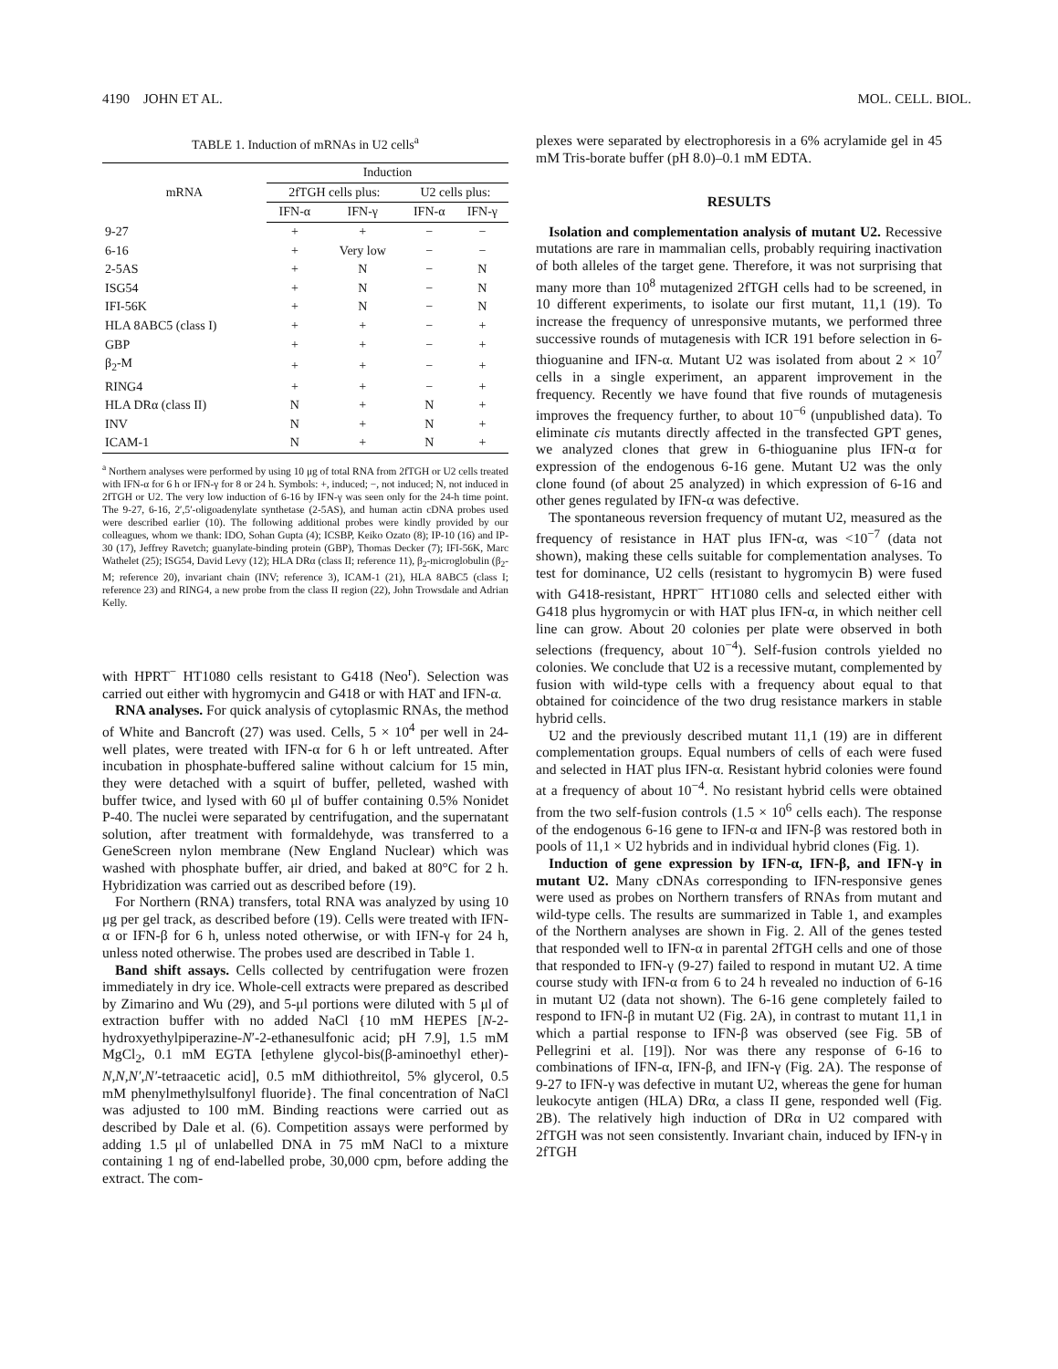4190 JOHN ET AL. MOL. CELL. BIOL.
TABLE 1. Induction of mRNAs in U2 cells<sup>a</sup>
| mRNA | Induction | | | |
| --- | --- | --- | --- | --- |
| | 2fTGH cells plus: | | U2 cells plus: | |
| | IFN-α | IFN-γ | IFN-α | IFN-γ |
| 9-27 | + | + | − | − |
| 6-16 | + | Very low | − | − |
| 2-5AS | + | N | − | N |
| ISG54 | + | N | − | N |
| IFI-56K | + | N | − | N |
| HLA 8ABC5 (class I) | + | + | − | + |
| GBP | + | + | − | + |
| β<sub>2</sub>-M | + | + | − | + |
| RING4 | + | + | − | + |
| HLA DRα (class II) | N | + | N | + |
| INV | N | + | N | + |
| ICAM-1 | N | + | N | + |
<sup>a</sup> Northern analyses were performed by using 10 μg of total RNA from 2fTGH or U2 cells treated with IFN-α for 6 h or IFN-γ for 8 or 24 h. Symbols: +, induced; −, not induced; N, not induced in 2fTGH or U2. The very low induction of 6-16 by IFN-γ was seen only for the 24-h time point. The 9-27, 6-16, 2′,5′-oligoadenylate synthetase (2-5AS), and human actin cDNA probes used were described earlier (10). The following additional probes were kindly provided by our colleagues, whom we thank: IDO, Sohan Gupta (4); ICSBP, Keiko Ozato (8); IP-10 (16) and IP-30 (17), Jeffrey Ravetch; guanylate-binding protein (GBP), Thomas Decker (7); IFI-56K, Marc Wathelet (25); ISG54, David Levy (12); HLA DRα (class II; reference 11), β<sub>2</sub>-microglobulin (β<sub>2</sub>-M; reference 20), invariant chain (INV; reference 3), ICAM-1 (21), HLA 8ABC5 (class I; reference 23) and RING4, a new probe from the class II region (22), John Trowsdale and Adrian Kelly.
with HPRT<sup>−</sup> HT1080 cells resistant to G418 (Neo<sup>r</sup>). Selection was carried out either with hygromycin and G418 or with HAT and IFN-α.
RNA analyses. For quick analysis of cytoplasmic RNAs, the method of White and Bancroft (27) was used. Cells, 5 × 10<sup>4</sup> per well in 24-well plates, were treated with IFN-α for 6 h or left untreated. After incubation in phosphate-buffered saline without calcium for 15 min, they were detached with a squirt of buffer, pelleted, washed with buffer twice, and lysed with 60 μl of buffer containing 0.5% Nonidet P-40. The nuclei were separated by centrifugation, and the supernatant solution, after treatment with formaldehyde, was transferred to a GeneScreen nylon membrane (New England Nuclear) which was washed with phosphate buffer, air dried, and baked at 80°C for 2 h. Hybridization was carried out as described before (19).
For Northern (RNA) transfers, total RNA was analyzed by using 10 μg per gel track, as described before (19). Cells were treated with IFN-α or IFN-β for 6 h, unless noted otherwise, or with IFN-γ for 24 h, unless noted otherwise. The probes used are described in Table 1.
Band shift assays. Cells collected by centrifugation were frozen immediately in dry ice. Whole-cell extracts were prepared as described by Zimarino and Wu (29), and 5-μl portions were diluted with 5 μl of extraction buffer with no added NaCl {10 mM HEPES [N-2-hydroxyethylpiperazine-N′-2-ethanesulfonic acid; pH 7.9], 1.5 mM MgCl<sub>2</sub>, 0.1 mM EGTA [ethylene glycol-bis(β-aminoethyl ether)-N,N,N′,N′-tetraacetic acid], 0.5 mM dithiothreitol, 5% glycerol, 0.5 mM phenylmethylsulfonyl fluoride}. The final concentration of NaCl was adjusted to 100 mM. Binding reactions were carried out as described by Dale et al. (6). Competition assays were performed by adding 1.5 μl of unlabelled DNA in 75 mM NaCl to a mixture containing 1 ng of end-labelled probe, 30,000 cpm, before adding the extract. The com-
plexes were separated by electrophoresis in a 6% acrylamide gel in 45 mM Tris-borate buffer (pH 8.0)–0.1 mM EDTA.
RESULTS
Isolation and complementation analysis of mutant U2. Recessive mutations are rare in mammalian cells, probably requiring inactivation of both alleles of the target gene. Therefore, it was not surprising that many more than 10<sup>8</sup> mutagenized 2fTGH cells had to be screened, in 10 different experiments, to isolate our first mutant, 11,1 (19). To increase the frequency of unresponsive mutants, we performed three successive rounds of mutagenesis with ICR 191 before selection in 6-thioguanine and IFN-α. Mutant U2 was isolated from about 2 × 10<sup>7</sup> cells in a single experiment, an apparent improvement in the frequency. Recently we have found that five rounds of mutagenesis improves the frequency further, to about 10<sup>−6</sup> (unpublished data). To eliminate cis mutants directly affected in the transfected GPT genes, we analyzed clones that grew in 6-thioguanine plus IFN-α for expression of the endogenous 6-16 gene. Mutant U2 was the only clone found (of about 25 analyzed) in which expression of 6-16 and other genes regulated by IFN-α was defective.
The spontaneous reversion frequency of mutant U2, measured as the frequency of resistance in HAT plus IFN-α, was <10<sup>−7</sup> (data not shown), making these cells suitable for complementation analyses. To test for dominance, U2 cells (resistant to hygromycin B) were fused with G418-resistant, HPRT<sup>−</sup> HT1080 cells and selected either with G418 plus hygromycin or with HAT plus IFN-α, in which neither cell line can grow. About 20 colonies per plate were observed in both selections (frequency, about 10<sup>−4</sup>). Self-fusion controls yielded no colonies. We conclude that U2 is a recessive mutant, complemented by fusion with wild-type cells with a frequency about equal to that obtained for coincidence of the two drug resistance markers in stable hybrid cells.
U2 and the previously described mutant 11,1 (19) are in different complementation groups. Equal numbers of cells of each were fused and selected in HAT plus IFN-α. Resistant hybrid colonies were found at a frequency of about 10<sup>−4</sup>. No resistant hybrid cells were obtained from the two self-fusion controls (1.5 × 10<sup>6</sup> cells each). The response of the endogenous 6-16 gene to IFN-α and IFN-β was restored both in pools of 11,1 × U2 hybrids and in individual hybrid clones (Fig. 1).
Induction of gene expression by IFN-α, IFN-β, and IFN-γ in mutant U2. Many cDNAs corresponding to IFN-responsive genes were used as probes on Northern transfers of RNAs from mutant and wild-type cells. The results are summarized in Table 1, and examples of the Northern analyses are shown in Fig. 2. All of the genes tested that responded well to IFN-α in parental 2fTGH cells and one of those that responded to IFN-γ (9-27) failed to respond in mutant U2. A time course study with IFN-α from 6 to 24 h revealed no induction of 6-16 in mutant U2 (data not shown). The 6-16 gene completely failed to respond to IFN-β in mutant U2 (Fig. 2A), in contrast to mutant 11,1 in which a partial response to IFN-β was observed (see Fig. 5B of Pellegrini et al. [19]). Nor was there any response of 6-16 to combinations of IFN-α, IFN-β, and IFN-γ (Fig. 2A). The response of 9-27 to IFN-γ was defective in mutant U2, whereas the gene for human leukocyte antigen (HLA) DRα, a class II gene, responded well (Fig. 2B). The relatively high induction of DRα in U2 compared with 2fTGH was not seen consistently. Invariant chain, induced by IFN-γ in 2fTGH